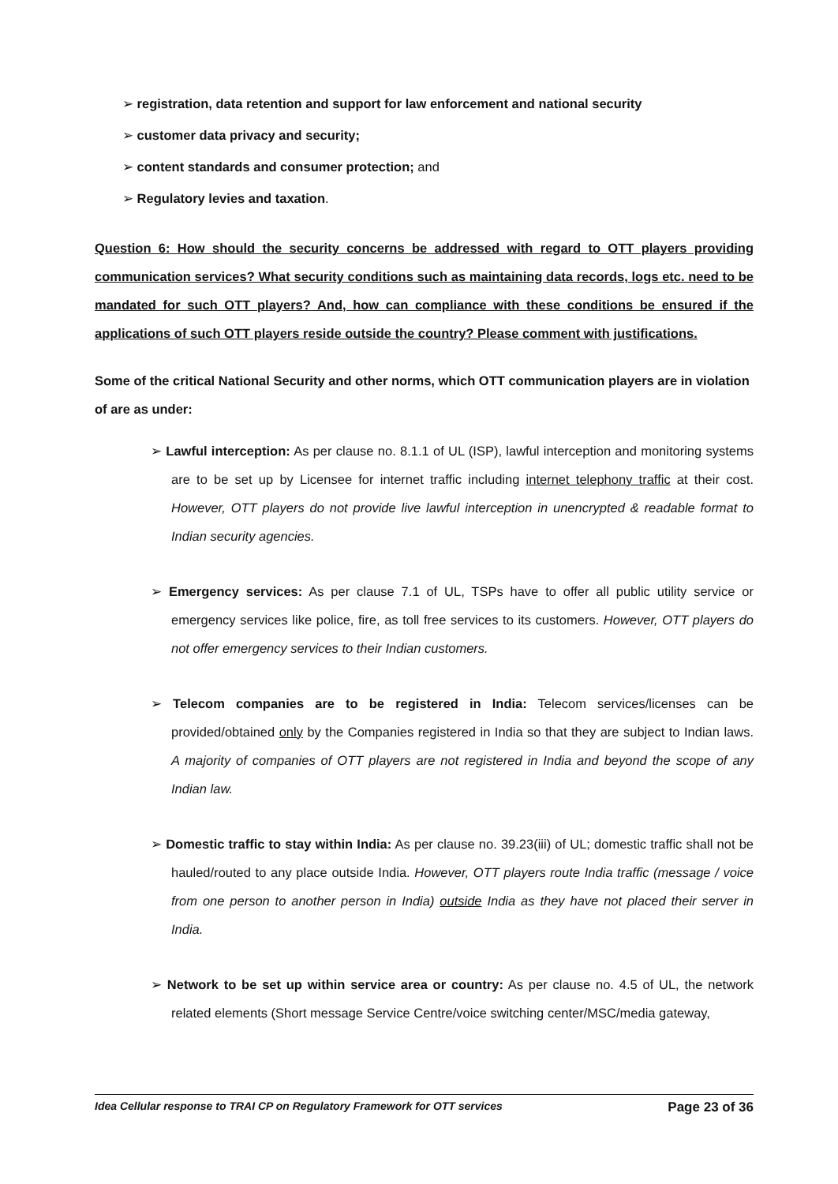➢ registration, data retention and support for law enforcement and national security
➢ customer data privacy and security;
➢ content standards and consumer protection; and
➢ Regulatory levies and taxation.
Question 6: How should the security concerns be addressed with regard to OTT players providing communication services? What security conditions such as maintaining data records, logs etc. need to be mandated for such OTT players? And, how can compliance with these conditions be ensured if the applications of such OTT players reside outside the country? Please comment with justifications.
Some of the critical National Security and other norms, which OTT communication players are in violation of are as under:
➢ Lawful interception: As per clause no. 8.1.1 of UL (ISP), lawful interception and monitoring systems are to be set up by Licensee for internet traffic including internet telephony traffic at their cost. However, OTT players do not provide live lawful interception in unencrypted & readable format to Indian security agencies.
➢ Emergency services: As per clause 7.1 of UL, TSPs have to offer all public utility service or emergency services like police, fire, as toll free services to its customers. However, OTT players do not offer emergency services to their Indian customers.
➢ Telecom companies are to be registered in India: Telecom services/licenses can be provided/obtained only by the Companies registered in India so that they are subject to Indian laws. A majority of companies of OTT players are not registered in India and beyond the scope of any Indian law.
➢ Domestic traffic to stay within India: As per clause no. 39.23(iii) of UL; domestic traffic shall not be hauled/routed to any place outside India. However, OTT players route India traffic (message / voice from one person to another person in India) outside India as they have not placed their server in India.
➢ Network to be set up within service area or country: As per clause no. 4.5 of UL, the network related elements (Short message Service Centre/voice switching center/MSC/media gateway,
Idea Cellular response to TRAI CP on Regulatory Framework for OTT services Page 23 of 36